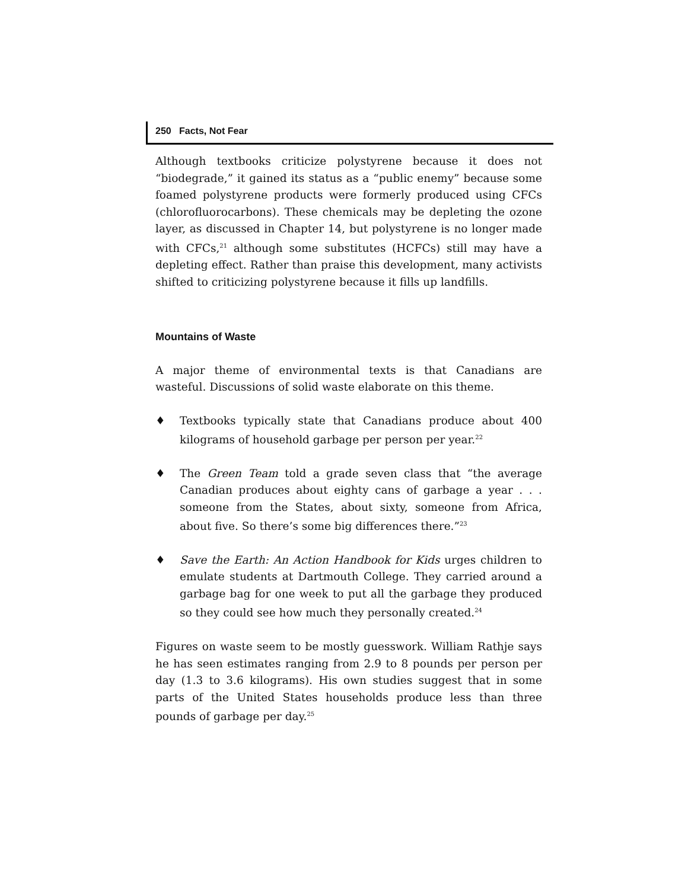250 Facts, Not Fear
Although textbooks criticize polystyrene because it does not “biodegrade,” it gained its status as a “public enemy” because some foamed polystyrene products were formerly produced using CFCs (chlorofluorocarbons). These chemicals may be depleting the ozone layer, as discussed in Chapter 14, but polystyrene is no longer made with CFCs,<sup>21</sup> although some substitutes (HCFCs) still may have a depleting effect. Rather than praise this development, many activists shifted to criticizing polystyrene because it fills up landfills.
Mountains of Waste
A major theme of environmental texts is that Canadians are wasteful. Discussions of solid waste elaborate on this theme.
♦ Textbooks typically state that Canadians produce about 400 kilograms of household garbage per person per year.<sup>22</sup>
♦ The Green Team told a grade seven class that “the average Canadian produces about eighty cans of garbage a year . . . someone from the States, about sixty, someone from Africa, about five. So there’s some big differences there.”<sup>23</sup>
♦ Save the Earth: An Action Handbook for Kids urges children to emulate students at Dartmouth College. They carried around a garbage bag for one week to put all the garbage they produced so they could see how much they personally created.<sup>24</sup>
Figures on waste seem to be mostly guesswork. William Rathje says he has seen estimates ranging from 2.9 to 8 pounds per person per day (1.3 to 3.6 kilograms). His own studies suggest that in some parts of the United States households produce less than three pounds of garbage per day.<sup>25</sup>